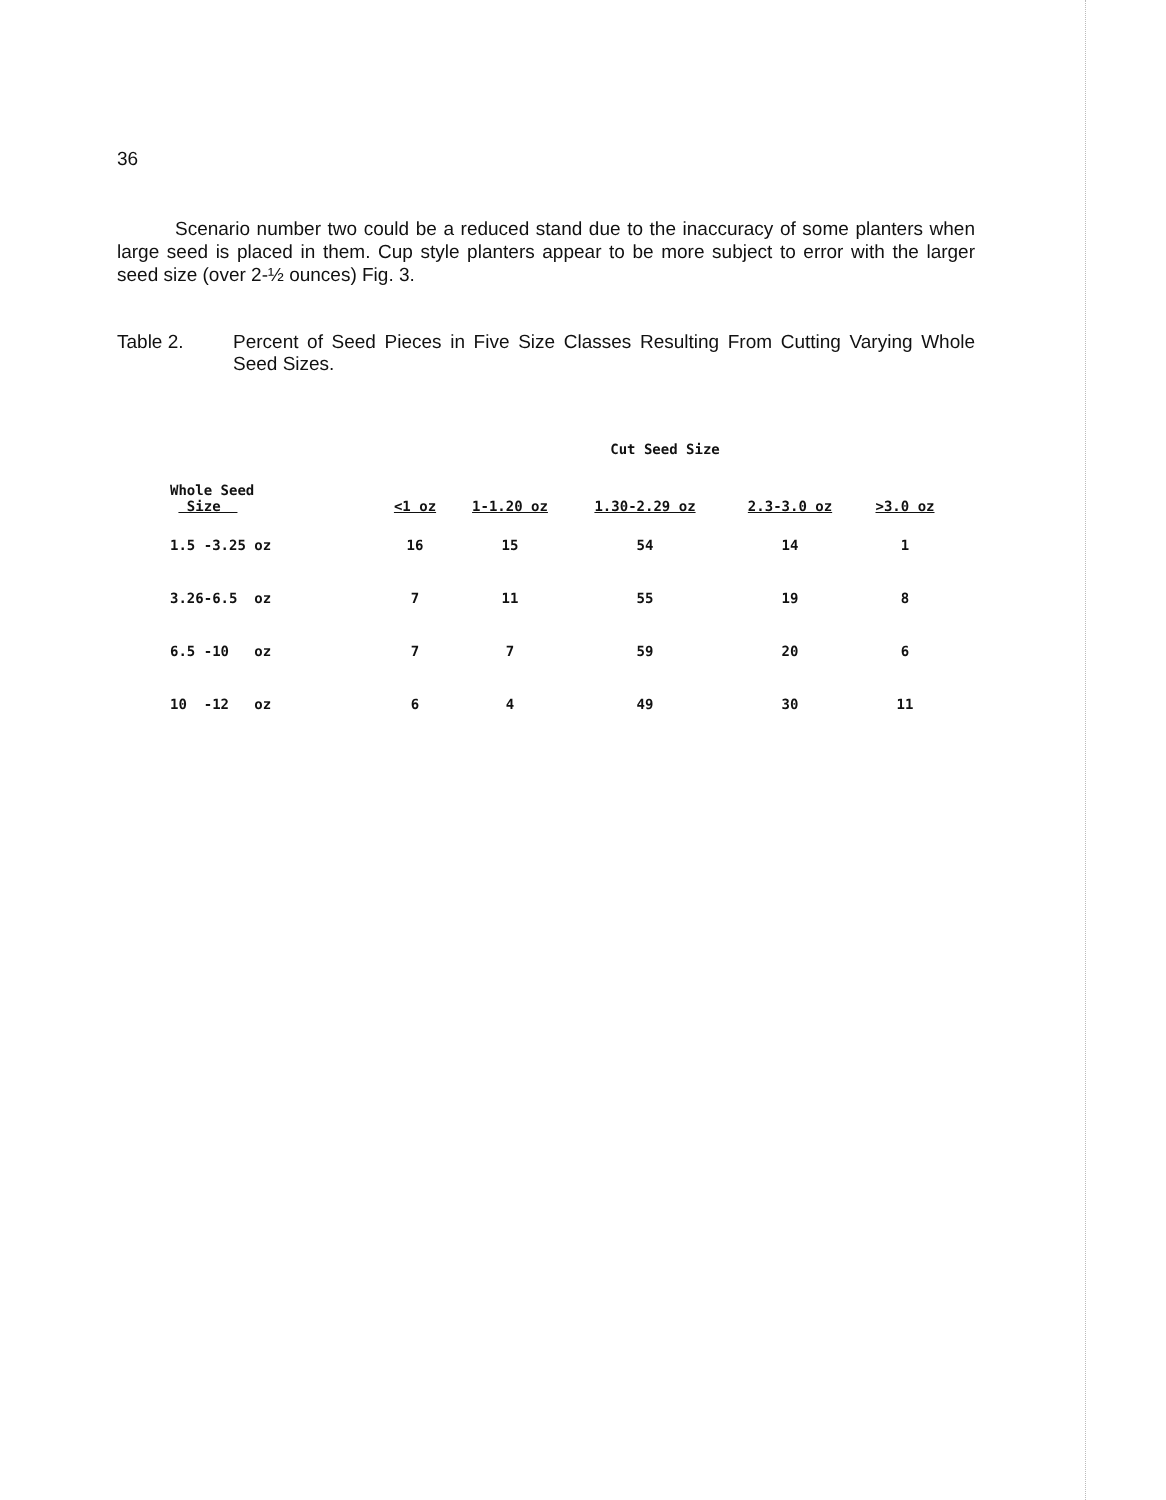36
Scenario number two could be a reduced stand due to the inaccuracy of some planters when large seed is placed in them. Cup style planters appear to be more subject to error with the larger seed size (over 2-½ ounces) Fig. 3.
Table 2. Percent of Seed Pieces in Five Size Classes Resulting From Cutting Varying Whole Seed Sizes.
| | Cut Seed Size | | | | |
| --- | --- | --- | --- | --- | --- |
| Whole Seed Size | <1 oz | 1-1.20 oz | 1.30-2.29 oz | 2.3-3.0 oz | >3.0 oz |
| 1.5 -3.25 oz | 16 | 15 | 54 | 14 | 1 |
| 3.26-6.5 oz | 7 | 11 | 55 | 19 | 8 |
| 6.5 -10 oz | 7 | 7 | 59 | 20 | 6 |
| 10 -12 oz | 6 | 4 | 49 | 30 | 11 |